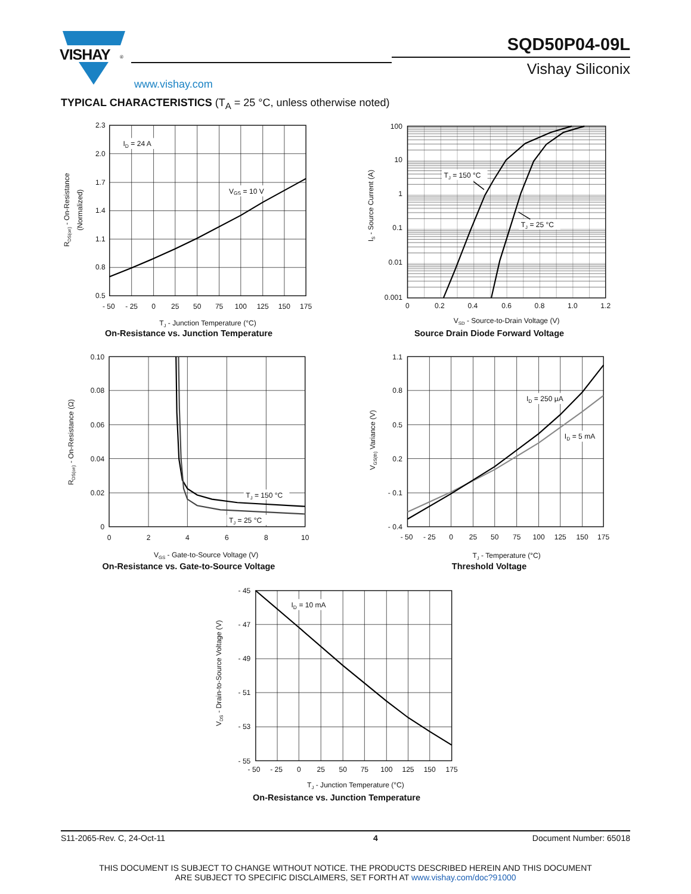VISHAY
®
www.vishay.com
SQD50P04-09L
Vishay Siliconix
TYPICAL CHARACTERISTICS (T<sub>A</sub> = 25 °C, unless otherwise noted)
2.3
2.0
1.7
1.4
1.1
0.8
0.5
- 50
- 25
0
25
50
75
100
125
150
175
TJ - Junction Temperature (°C)
ID = 24 A
VGS = 10 V
RDS(on) - On-Resistance
(Normalized)
On-Resistance vs. Junction Temperature
100
10
1
0.1
0.01
0.001
0
0.2
0.4
0.6
0.8
1.0
1.2
VSD - Source-to-Drain Voltage (V)
TJ = 150 °C
TJ = 25 °C
IS - Source Current (A)
Source Drain Diode Forward Voltage
0.10
0.08
0.06
0.04
0.02
0
0
2
4
6
8
10
VGS - Gate-to-Source Voltage (V)
TJ = 150 °C
TJ = 25 °C
RDS(on) - On-Resistance (Ω)
On-Resistance vs. Gate-to-Source Voltage
1.1
0.8
0.5
0.2
- 0.1
- 0.4
- 50
- 25
0
25
50
75
100
125
150
175
TJ - Temperature (°C)
ID = 250 μA
ID = 5 mA
VGS(th) Variance (V)
Threshold Voltage
- 45
- 47
- 49
- 51
- 53
- 55
- 50
- 25
0
25
50
75
100
125
150
175
TJ - Junction Temperature (°C)
ID = 10 mA
VDS - Drain-to-Source Voltage (V)
On-Resistance vs. Junction Temperature
S11-2065-Rev. C, 24-Oct-11 4 Document Number: 65018
THIS DOCUMENT IS SUBJECT TO CHANGE WITHOUT NOTICE. THE PRODUCTS DESCRIBED HEREIN AND THIS DOCUMENT
ARE SUBJECT TO SPECIFIC DISCLAIMERS, SET FORTH AT www.vishay.com/doc?91000